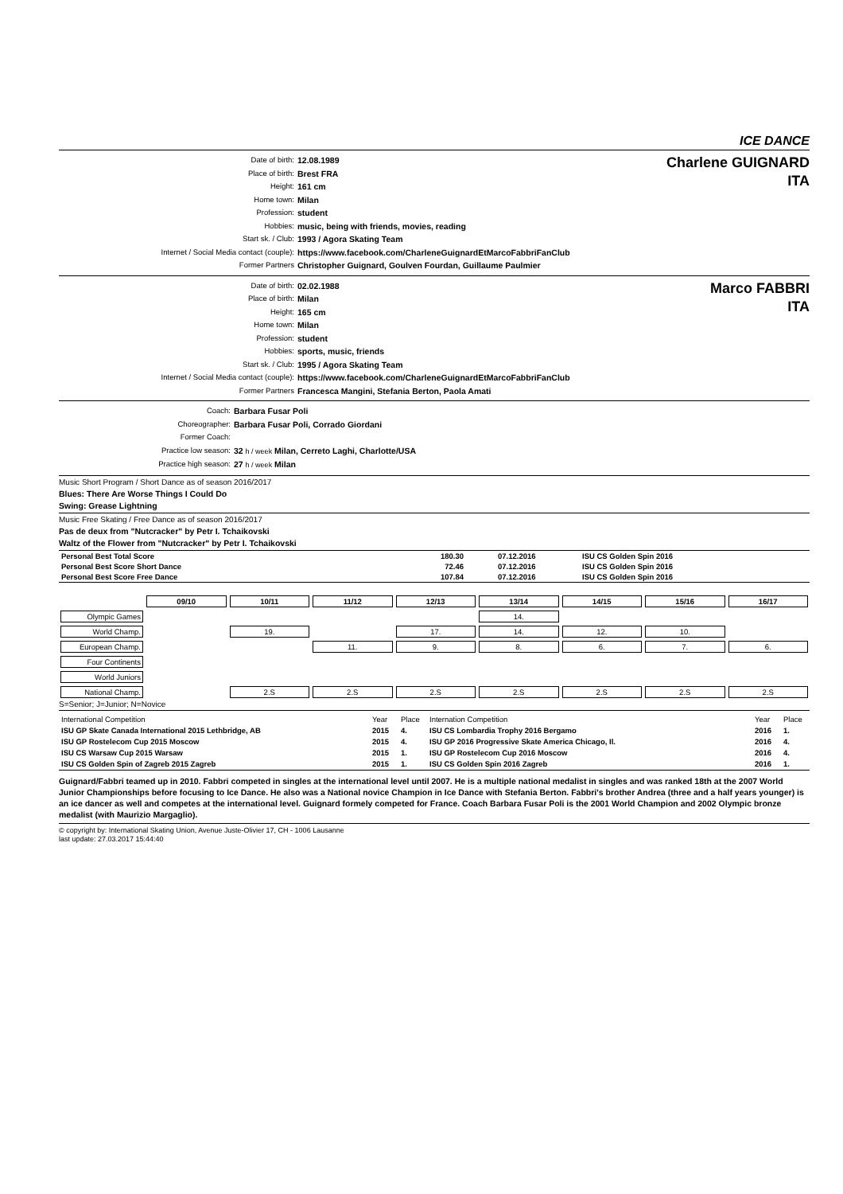ICE DANCE
Date of birth: 12.08.1989
Place of birth: Brest FRA
Height: 161 cm
Home town: Milan
Profession: student
Hobbies: music, being with friends, movies, reading
Start sk. / Club: 1993 / Agora Skating Team
Internet / Social Media contact (couple): https://www.facebook.com/CharleneGuignardEtMarcoFabbriFanClub
Former Partners Christopher Guignard, Goulven Fourdan, Guillaume Paulmier
Charlene GUIGNARD
ITA
Date of birth: 02.02.1988
Place of birth: Milan
Height: 165 cm
Home town: Milan
Profession: student
Hobbies: sports, music, friends
Start sk. / Club: 1995 / Agora Skating Team
Internet / Social Media contact (couple): https://www.facebook.com/CharleneGuignardEtMarcoFabbriFanClub
Former Partners Francesca Mangini, Stefania Berton, Paola Amati
Marco FABBRI
ITA
Coach: Barbara Fusar Poli
Choreographer: Barbara Fusar Poli, Corrado Giordani
Former Coach:
Practice low season: 32 h / week Milan, Cerreto Laghi, Charlotte/USA
Practice high season: 27 h / week Milan
Music Short Program / Short Dance as of season 2016/2017
Blues: There Are Worse Things I Could Do
Swing: Grease Lightning
Music Free Skating / Free Dance as of season 2016/2017
Pas de deux from "Nutcracker" by Petr I. Tchaikovski
Waltz of the Flower from "Nutcracker" by Petr I. Tchaikovski
| Personal Best Total Score | 180.30 | 07.12.2016 | ISU CS Golden Spin 2016 |
| Personal Best Score Short Dance | 72.46 | 07.12.2016 | ISU CS Golden Spin 2016 |
| Personal Best Score Free Dance | 107.84 | 07.12.2016 | ISU CS Golden Spin 2016 |
| | 09/10 | 10/11 | 11/12 | 12/13 | 13/14 | 14/15 | 15/16 | 16/17 |
| Olympic Games | | | | | 14. | | | |
| World Champ. | | 19. | | 17. | 14. | 12. | 10. | |
| European Champ. | | | 11. | 9. | 8. | 6. | 7. | 6. |
| Four Continents | | | | | | | | |
| World Juniors | | | | | | | | |
| National Champ. | | 2.S | 2.S | 2.S | 2.S | 2.S | 2.S | 2.S |
S=Senior; J=Junior; N=Novice
| International Competition | Year | Place | Internation Competition | Year | Place |
| ISU GP Skate Canada International 2015 Lethbridge, AB | 2015 | 4. | ISU CS Lombardia Trophy 2016 Bergamo | 2016 | 1. |
| ISU GP Rostelecom Cup 2015 Moscow | 2015 | 4. | ISU GP 2016 Progressive Skate America Chicago, Il. | 2016 | 4. |
| ISU CS Warsaw Cup 2015 Warsaw | 2015 | 1. | ISU GP Rostelecom Cup 2016 Moscow | 2016 | 4. |
| ISU CS Golden Spin of Zagreb 2015 Zagreb | 2015 | 1. | ISU CS Golden Spin 2016 Zagreb | 2016 | 1. |
Guignard/Fabbri teamed up in 2010. Fabbri competed in singles at the international level until 2007. He is a multiple national medalist in singles and was ranked 18th at the 2007 World Junior Championships before focusing to Ice Dance. He also was a National novice Champion in Ice Dance with Stefania Berton. Fabbri's brother Andrea (three and a half years younger) is an ice dancer as well and competes at the international level. Guignard formely competed for France. Coach Barbara Fusar Poli is the 2001 World Champion and 2002 Olympic bronze medalist (with Maurizio Margaglio).
© copyright by: International Skating Union, Avenue Juste-Olivier 17, CH - 1006 Lausanne
last update: 27.03.2017 15:44:40